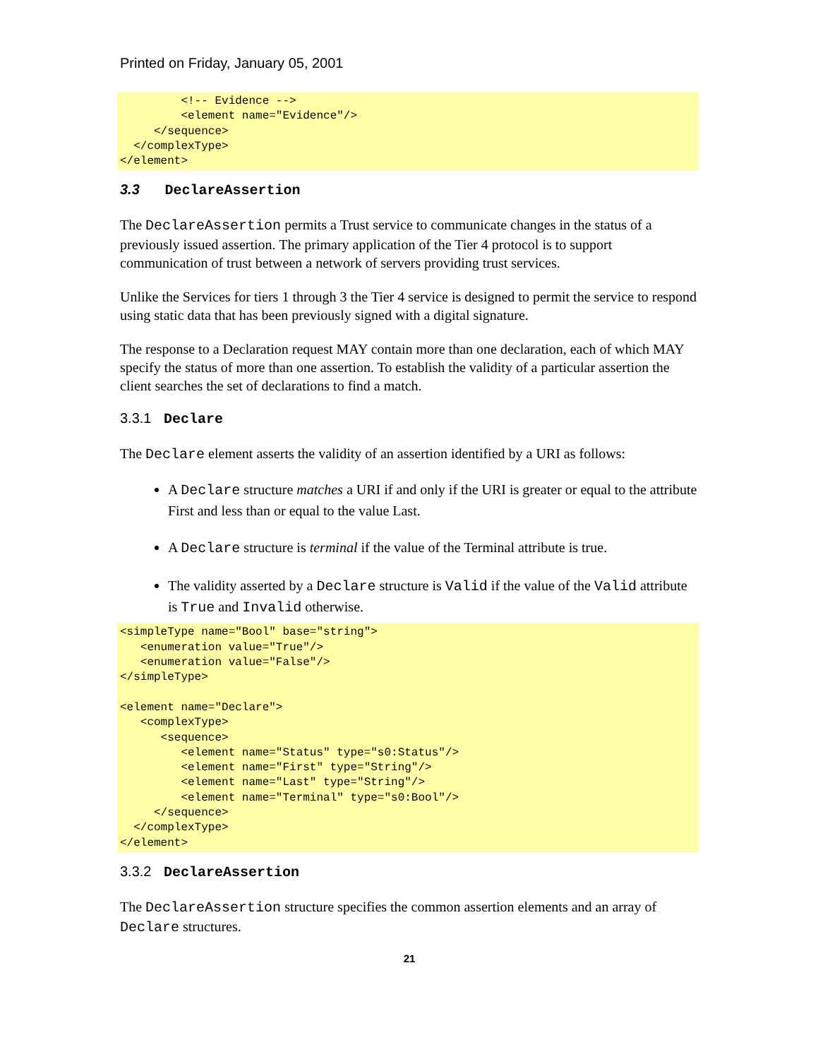Printed on Friday, January 05, 2001
         <!-- Evidence -->
         <element name="Evidence"/>
     </sequence>
  </complexType>
</element>
3.3 DeclareAssertion
The DeclareAssertion permits a Trust service to communicate changes in the status of a previously issued assertion. The primary application of the Tier 4 protocol is to support communication of trust between a network of servers providing trust services.
Unlike the Services for tiers 1 through 3 the Tier 4 service is designed to permit the service to respond using static data that has been previously signed with a digital signature.
The response to a Declaration request MAY contain more than one declaration, each of which MAY specify the status of more than one assertion. To establish the validity of a particular assertion the client searches the set of declarations to find a match.
3.3.1 Declare
The Declare element asserts the validity of an assertion identified by a URI as follows:
A Declare structure matches a URI if and only if the URI is greater or equal to the attribute First and less than or equal to the value Last.
A Declare structure is terminal if the value of the Terminal attribute is true.
The validity asserted by a Declare structure is Valid if the value of the Valid attribute is True and Invalid otherwise.
<simpleType name="Bool" base="string">
   <enumeration value="True"/>
   <enumeration value="False"/>
</simpleType>

<element name="Declare">
   <complexType>
      <sequence>
         <element name="Status" type="s0:Status"/>
         <element name="First" type="String"/>
         <element name="Last" type="String"/>
         <element name="Terminal" type="s0:Bool"/>
     </sequence>
  </complexType>
</element>
3.3.2 DeclareAssertion
The DeclareAssertion structure specifies the common assertion elements and an array of Declare structures.
21